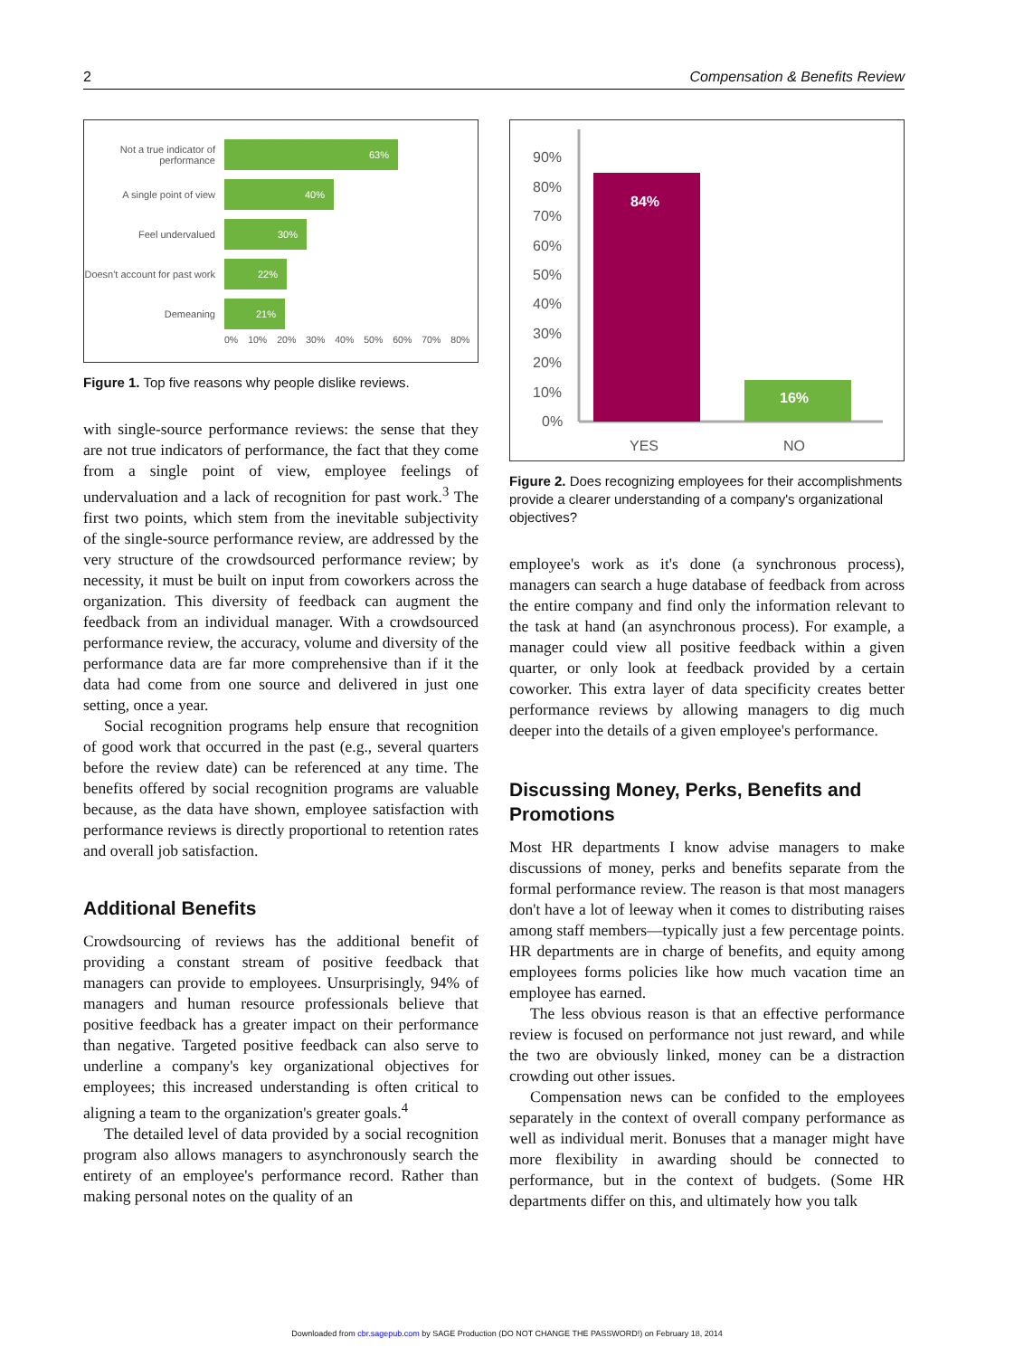2 Compensation & Benefits Review
Not a true indicator of performance
63%
A single point of view
40%
Feel undervalued
30%
Doesn't account for past work
22%
Demeaning
21%
0% 10% 20% 30% 40% 50% 60% 70% 80%
Figure 1. Top five reasons why people dislike reviews.
with single-source performance reviews: the sense that they are not true indicators of performance, the fact that they come from a single point of view, employee feelings of undervaluation and a lack of recognition for past work.<sup>3</sup> The first two points, which stem from the inevitable subjectivity of the single-source performance review, are addressed by the very structure of the crowdsourced performance review; by necessity, it must be built on input from coworkers across the organization. This diversity of feedback can augment the feedback from an individual manager. With a crowdsourced performance review, the accuracy, volume and diversity of the performance data are far more comprehensive than if it the data had come from one source and delivered in just one setting, once a year.
Social recognition programs help ensure that recognition of good work that occurred in the past (e.g., several quarters before the review date) can be referenced at any time. The benefits offered by social recognition programs are valuable because, as the data have shown, employee satisfaction with performance reviews is directly proportional to retention rates and overall job satisfaction.
Additional Benefits
Crowdsourcing of reviews has the additional benefit of providing a constant stream of positive feedback that managers can provide to employees. Unsurprisingly, 94% of managers and human resource professionals believe that positive feedback has a greater impact on their performance than negative. Targeted positive feedback can also serve to underline a company's key organizational objectives for employees; this increased understanding is often critical to aligning a team to the organization's greater goals.<sup>4</sup>
The detailed level of data provided by a social recognition program also allows managers to asynchronously search the entirety of an employee's performance record. Rather than making personal notes on the quality of an
90%
80%
70%
60%
50%
40%
30%
20%
10%
0%
84%
16%
YES
NO
Figure 2. Does recognizing employees for their accomplishments provide a clearer understanding of a company's organizational objectives?
employee's work as it's done (a synchronous process), managers can search a huge database of feedback from across the entire company and find only the information relevant to the task at hand (an asynchronous process). For example, a manager could view all positive feedback within a given quarter, or only look at feedback provided by a certain coworker. This extra layer of data specificity creates better performance reviews by allowing managers to dig much deeper into the details of a given employee's performance.
Discussing Money, Perks, Benefits and Promotions
Most HR departments I know advise managers to make discussions of money, perks and benefits separate from the formal performance review. The reason is that most managers don't have a lot of leeway when it comes to distributing raises among staff members—typically just a few percentage points. HR departments are in charge of benefits, and equity among employees forms policies like how much vacation time an employee has earned.
The less obvious reason is that an effective performance review is focused on performance not just reward, and while the two are obviously linked, money can be a distraction crowding out other issues.
Compensation news can be confided to the employees separately in the context of overall company performance as well as individual merit. Bonuses that a manager might have more flexibility in awarding should be connected to performance, but in the context of budgets. (Some HR departments differ on this, and ultimately how you talk
Downloaded from cbr.sagepub.com by SAGE Production (DO NOT CHANGE THE PASSWORD!) on February 18, 2014